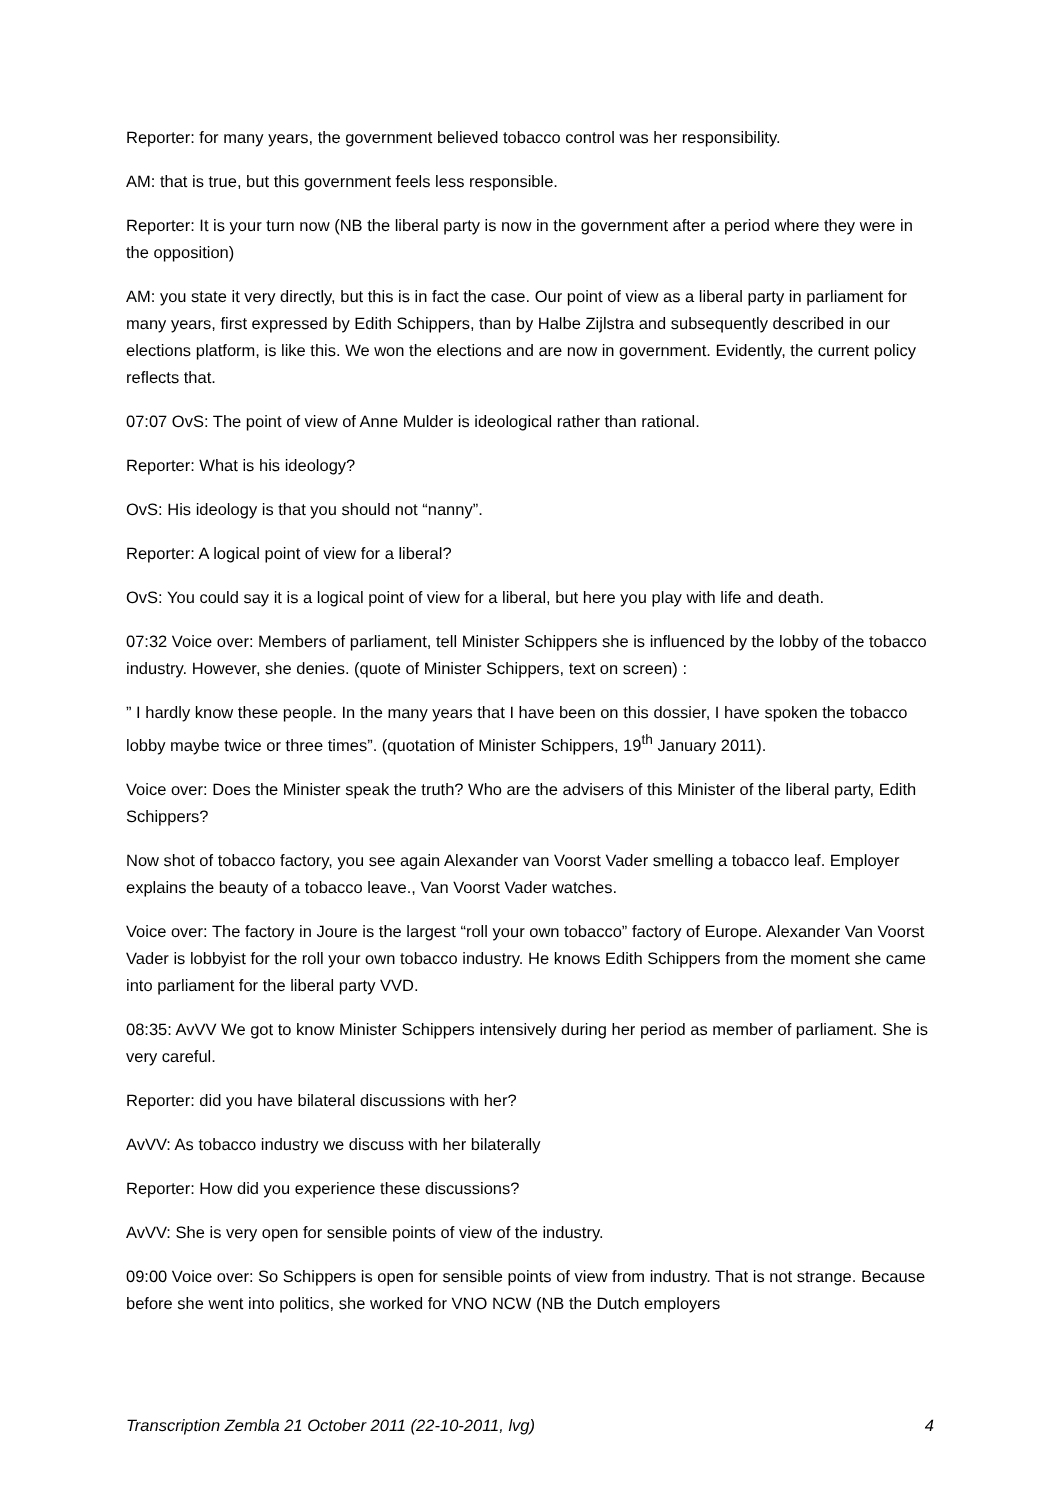Reporter: for many years, the government believed tobacco control was her responsibility.
AM: that is true, but this government feels less responsible.
Reporter: It is your turn now (NB the liberal party is now in the government after a period where they were in the opposition)
AM: you state it very directly, but this is in fact the case. Our point of view as a liberal party in parliament for many years, first expressed by Edith Schippers, than by Halbe Zijlstra and subsequently described in our elections platform, is like this. We won the elections and are now in government. Evidently, the current policy reflects that.
07:07 OvS: The point of view of Anne Mulder is ideological rather than rational.
Reporter: What is his ideology?
OvS: His ideology is that you should not “nanny”.
Reporter: A logical point of view for a liberal?
OvS: You could say it is a logical point of view for a liberal, but here you play with life and death.
07:32 Voice over: Members of parliament, tell Minister Schippers she is influenced by the lobby of the tobacco industry. However, she denies. (quote of Minister Schippers, text on screen) :
” I hardly know these people. In the many years that I have been on this dossier, I have spoken the tobacco lobby maybe twice or three times”. (quotation of Minister Schippers, 19<sup>th</sup> January 2011).
Voice over: Does the Minister speak the truth? Who are the advisers of this Minister of the liberal party, Edith Schippers?
Now shot of tobacco factory, you see again Alexander van Voorst Vader smelling a tobacco leaf. Employer explains the beauty of a tobacco leave., Van Voorst Vader watches.
Voice over: The factory in Joure is the largest “roll your own tobacco” factory of Europe. Alexander Van Voorst Vader is lobbyist for the roll your own tobacco industry. He knows Edith Schippers from the moment she came into parliament for the liberal party VVD.
08:35: AvVV We got to know Minister Schippers intensively during her period as member of parliament. She is very careful.
Reporter: did you have bilateral discussions with her?
AvVV: As tobacco industry we discuss with her bilaterally
Reporter: How did you experience these discussions?
AvVV: She is very open for sensible points of view of the industry.
09:00 Voice over: So Schippers is open for sensible points of view from industry. That is not strange. Because before she went into politics, she worked for VNO NCW (NB the Dutch employers
Transcription Zembla 21 October 2011 (22-10-2011, lvg) 4